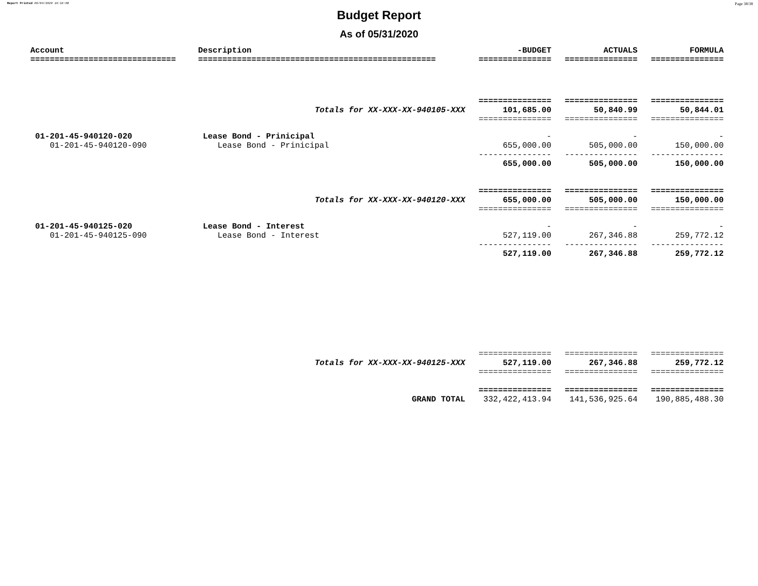Report Printed 06/04/2020 16:16:08 Page 38/38
Budget Report
As of 05/31/2020
| Account | Description | -BUDGET | ACTUALS | FORMULA |
| --- | --- | --- | --- | --- |
| ============================== | ================================================= | =============== | =============== | =============== |
| | | =============== | =============== | =============== |
| | Totals for XX-XXX-XX-940105-XXX | 101,685.00 | 50,840.99 | 50,844.01 |
| | | =============== | =============== | =============== |
| 01-201-45-940120-020 | Lease Bond - Prinicipal | - | - | - |
| 01-201-45-940120-090 | Lease Bond - Prinicipal | 655,000.00 | 505,000.00 | 150,000.00 |
| | | --------------- | --------------- | --------------- |
| | | 655,000.00 | 505,000.00 | 150,000.00 |
| | | =============== | =============== | =============== |
| | Totals for XX-XXX-XX-940120-XXX | 655,000.00 | 505,000.00 | 150,000.00 |
| | | =============== | =============== | =============== |
| 01-201-45-940125-020 | Lease Bond - Interest | - | - | - |
| 01-201-45-940125-090 | Lease Bond - Interest | 527,119.00 | 267,346.88 | 259,772.12 |
| | | --------------- | --------------- | --------------- |
| | | 527,119.00 | 267,346.88 | 259,772.12 |
| | | =============== | =============== | =============== |
| | Totals for XX-XXX-XX-940125-XXX | 527,119.00 | 267,346.88 | 259,772.12 |
| | | =============== | =============== | =============== |
| | | =============== | =============== | =============== |
| | GRAND TOTAL | 332,422,413.94 | 141,536,925.64 | 190,885,488.30 |